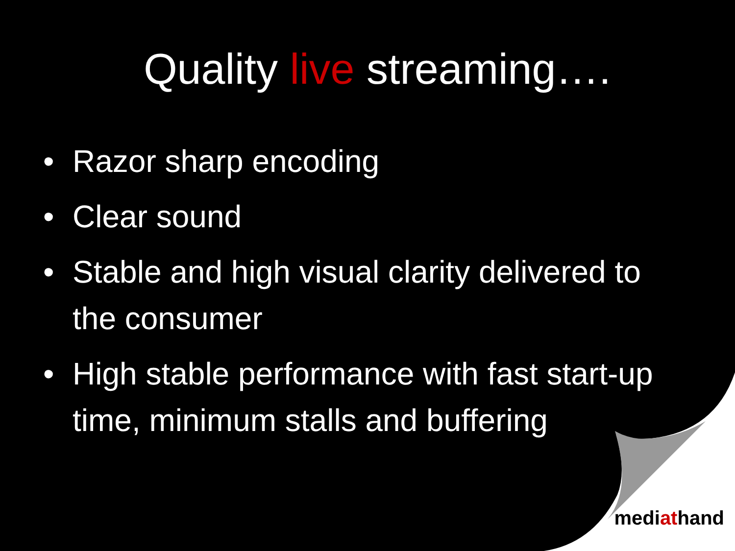Quality live streaming….
• Razor sharp encoding
• Clear sound
• Stable and high visual clarity delivered to the consumer
• High stable performance with fast start-up time, minimum stalls and buffering
mediathand